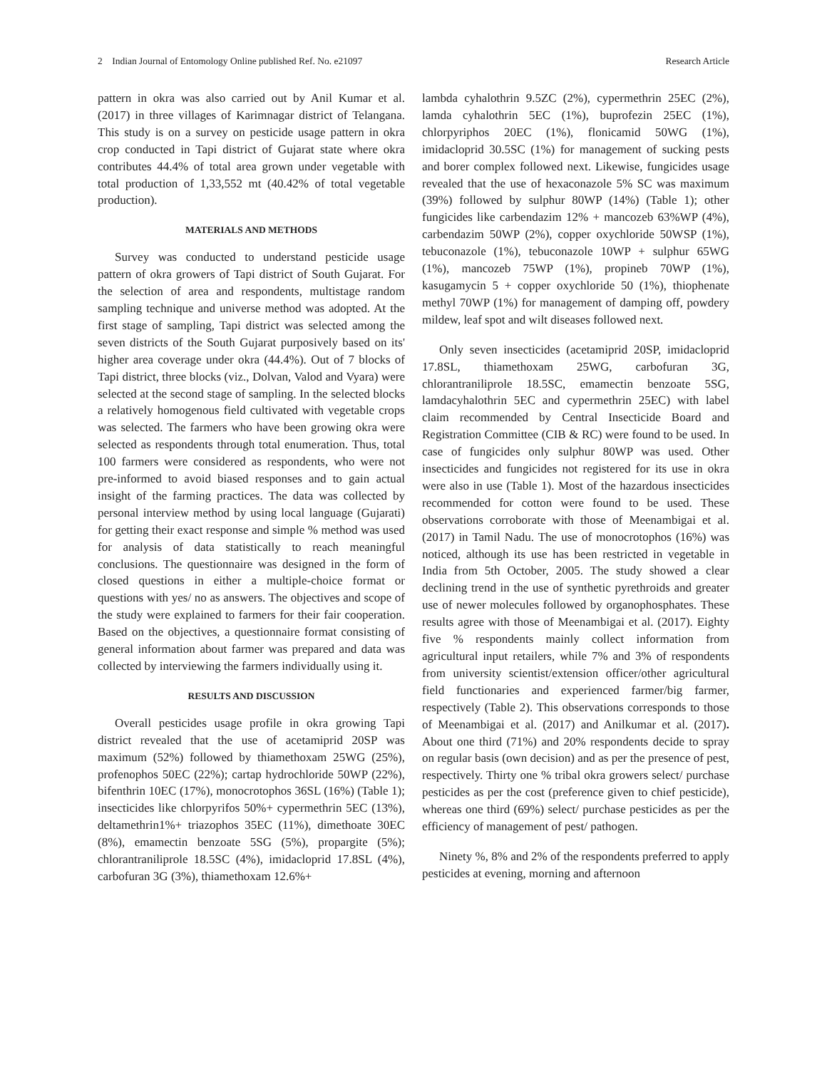2 Indian Journal of Entomology Online published Ref. No. e21097 Research Article
pattern in okra was also carried out by Anil Kumar et al. (2017) in three villages of Karimnagar district of Telangana. This study is on a survey on pesticide usage pattern in okra crop conducted in Tapi district of Gujarat state where okra contributes 44.4% of total area grown under vegetable with total production of 1,33,552 mt (40.42% of total vegetable production).
MATERIALS AND METHODS
Survey was conducted to understand pesticide usage pattern of okra growers of Tapi district of South Gujarat. For the selection of area and respondents, multistage random sampling technique and universe method was adopted. At the first stage of sampling, Tapi district was selected among the seven districts of the South Gujarat purposively based on its' higher area coverage under okra (44.4%). Out of 7 blocks of Tapi district, three blocks (viz., Dolvan, Valod and Vyara) were selected at the second stage of sampling. In the selected blocks a relatively homogenous field cultivated with vegetable crops was selected. The farmers who have been growing okra were selected as respondents through total enumeration. Thus, total 100 farmers were considered as respondents, who were not pre-informed to avoid biased responses and to gain actual insight of the farming practices. The data was collected by personal interview method by using local language (Gujarati) for getting their exact response and simple % method was used for analysis of data statistically to reach meaningful conclusions. The questionnaire was designed in the form of closed questions in either a multiple-choice format or questions with yes/ no as answers. The objectives and scope of the study were explained to farmers for their fair cooperation. Based on the objectives, a questionnaire format consisting of general information about farmer was prepared and data was collected by interviewing the farmers individually using it.
RESULTS AND DISCUSSION
Overall pesticides usage profile in okra growing Tapi district revealed that the use of acetamiprid 20SP was maximum (52%) followed by thiamethoxam 25WG (25%), profenophos 50EC (22%); cartap hydrochloride 50WP (22%), bifenthrin 10EC (17%), monocrotophos 36SL (16%) (Table 1); insecticides like chlorpyrifos 50%+ cypermethrin 5EC (13%), deltamethrin1%+ triazophos 35EC (11%), dimethoate 30EC (8%), emamectin benzoate 5SG (5%), propargite (5%); chlorantraniliprole 18.5SC (4%), imidacloprid 17.8SL (4%), carbofuran 3G (3%), thiamethoxam 12.6%+
lambda cyhalothrin 9.5ZC (2%), cypermethrin 25EC (2%), lamda cyhalothrin 5EC (1%), buprofezin 25EC (1%), chlorpyriphos 20EC (1%), flonicamid 50WG (1%), imidacloprid 30.5SC (1%) for management of sucking pests and borer complex followed next. Likewise, fungicides usage revealed that the use of hexaconazole 5% SC was maximum (39%) followed by sulphur 80WP (14%) (Table 1); other fungicides like carbendazim 12% + mancozeb 63%WP (4%), carbendazim 50WP (2%), copper oxychloride 50WSP (1%), tebuconazole (1%), tebuconazole 10WP + sulphur 65WG (1%), mancozeb 75WP (1%), propineb 70WP (1%), kasugamycin 5 + copper oxychloride 50 (1%), thiophenate methyl 70WP (1%) for management of damping off, powdery mildew, leaf spot and wilt diseases followed next.
Only seven insecticides (acetamiprid 20SP, imidacloprid 17.8SL, thiamethoxam 25WG, carbofuran 3G, chlorantraniliprole 18.5SC, emamectin benzoate 5SG, lamdacyhalothrin 5EC and cypermethrin 25EC) with label claim recommended by Central Insecticide Board and Registration Committee (CIB & RC) were found to be used. In case of fungicides only sulphur 80WP was used. Other insecticides and fungicides not registered for its use in okra were also in use (Table 1). Most of the hazardous insecticides recommended for cotton were found to be used. These observations corroborate with those of Meenambigai et al. (2017) in Tamil Nadu. The use of monocrotophos (16%) was noticed, although its use has been restricted in vegetable in India from 5th October, 2005. The study showed a clear declining trend in the use of synthetic pyrethroids and greater use of newer molecules followed by organophosphates. These results agree with those of Meenambigai et al. (2017). Eighty five % respondents mainly collect information from agricultural input retailers, while 7% and 3% of respondents from university scientist/extension officer/other agricultural field functionaries and experienced farmer/big farmer, respectively (Table 2). This observations corresponds to those of Meenambigai et al. (2017) and Anilkumar et al. (2017). About one third (71%) and 20% respondents decide to spray on regular basis (own decision) and as per the presence of pest, respectively. Thirty one % tribal okra growers select/ purchase pesticides as per the cost (preference given to chief pesticide), whereas one third (69%) select/ purchase pesticides as per the efficiency of management of pest/ pathogen.
Ninety %, 8% and 2% of the respondents preferred to apply pesticides at evening, morning and afternoon